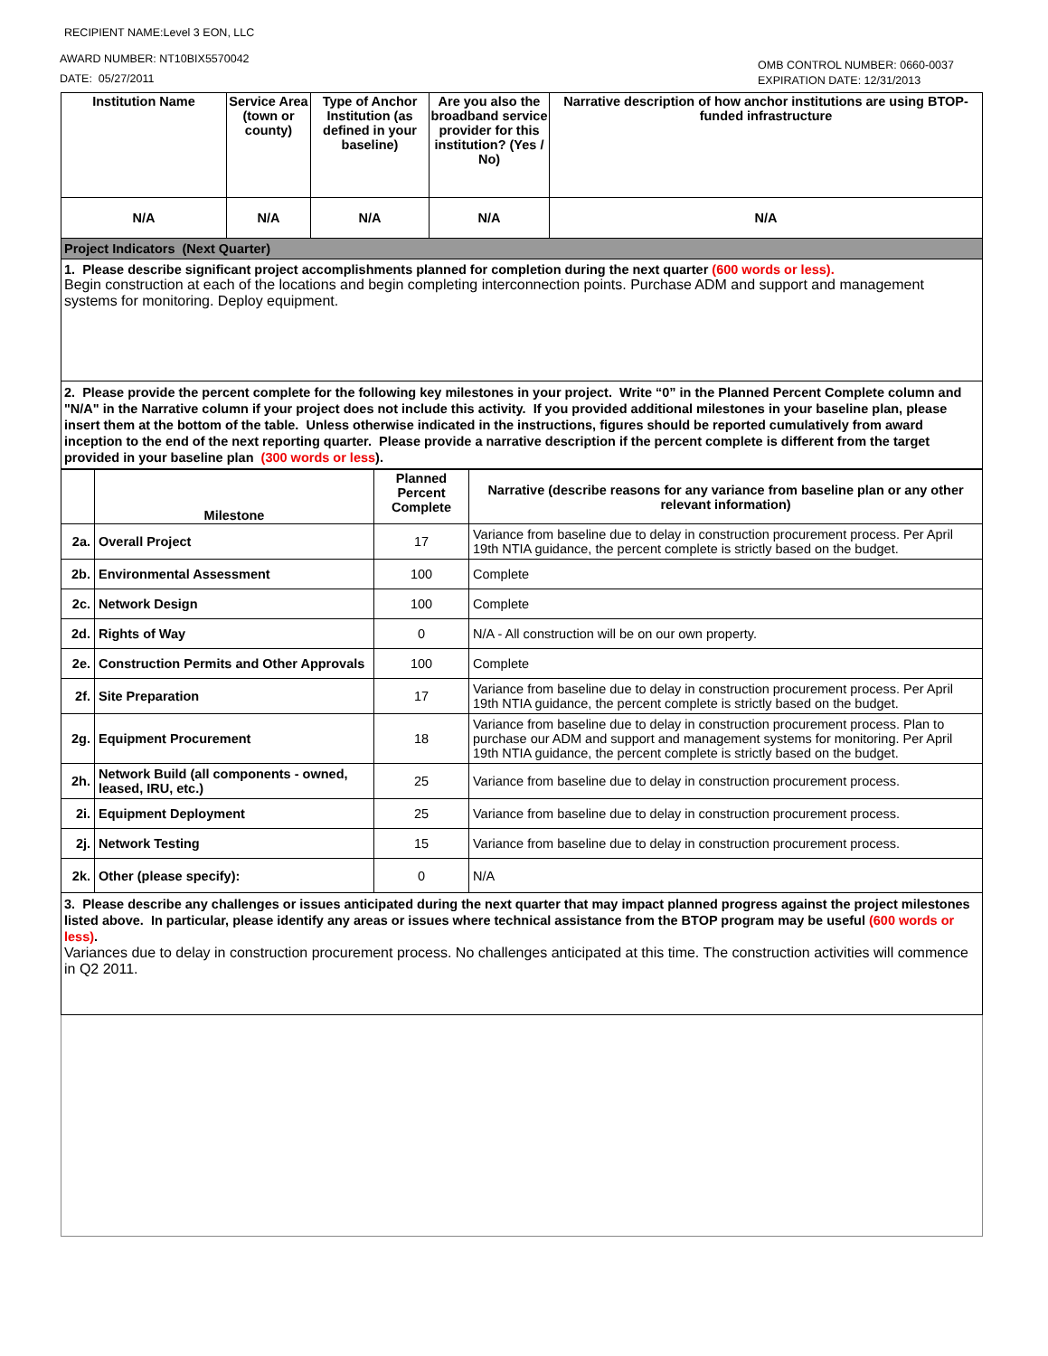RECIPIENT NAME:Level 3 EON, LLC
AWARD NUMBER: NT10BIX5570042
DATE: 05/27/2011
OMB CONTROL NUMBER: 0660-0037
EXPIRATION DATE: 12/31/2013
| Institution Name | Service Area (town or county) | Type of Anchor Institution (as defined in your baseline) | Are you also the broadband service provider for this institution? (Yes / No) | Narrative description of how anchor institutions are using BTOP-funded infrastructure |
| --- | --- | --- | --- | --- |
| N/A | N/A | N/A | N/A | N/A |
Project Indicators (Next Quarter)
1. Please describe significant project accomplishments planned for completion during the next quarter (600 words or less).
Begin construction at each of the locations and begin completing interconnection points. Purchase ADM and support and management systems for monitoring. Deploy equipment.
2. Please provide the percent complete for the following key milestones in your project. Write “0” in the Planned Percent Complete column and "N/A" in the Narrative column if your project does not include this activity. If you provided additional milestones in your baseline plan, please insert them at the bottom of the table. Unless otherwise indicated in the instructions, figures should be reported cumulatively from award inception to the end of the next reporting quarter. Please provide a narrative description if the percent complete is different from the target provided in your baseline plan (300 words or less).
| | Milestone | Planned Percent Complete | Narrative (describe reasons for any variance from baseline plan or any other relevant information) |
| --- | --- | --- | --- |
| 2a. | Overall Project | 17 | Variance from baseline due to delay in construction procurement process. Per April 19th NTIA guidance, the percent complete is strictly based on the budget. |
| 2b. | Environmental Assessment | 100 | Complete |
| 2c. | Network Design | 100 | Complete |
| 2d. | Rights of Way | 0 | N/A - All construction will be on our own property. |
| 2e. | Construction Permits and Other Approvals | 100 | Complete |
| 2f. | Site Preparation | 17 | Variance from baseline due to delay in construction procurement process. Per April 19th NTIA guidance, the percent complete is strictly based on the budget. |
| 2g. | Equipment Procurement | 18 | Variance from baseline due to delay in construction procurement process. Plan to purchase our ADM and support and management systems for monitoring. Per April 19th NTIA guidance, the percent complete is strictly based on the budget. |
| 2h. | Network Build (all components - owned, leased, IRU, etc.) | 25 | Variance from baseline due to delay in construction procurement process. |
| 2i. | Equipment Deployment | 25 | Variance from baseline due to delay in construction procurement process. |
| 2j. | Network Testing | 15 | Variance from baseline due to delay in construction procurement process. |
| 2k. | Other (please specify): | 0 | N/A |
3. Please describe any challenges or issues anticipated during the next quarter that may impact planned progress against the project milestones listed above. In particular, please identify any areas or issues where technical assistance from the BTOP program may be useful (600 words or less).
Variances due to delay in construction procurement process. No challenges anticipated at this time. The construction activities will commence in Q2 2011.